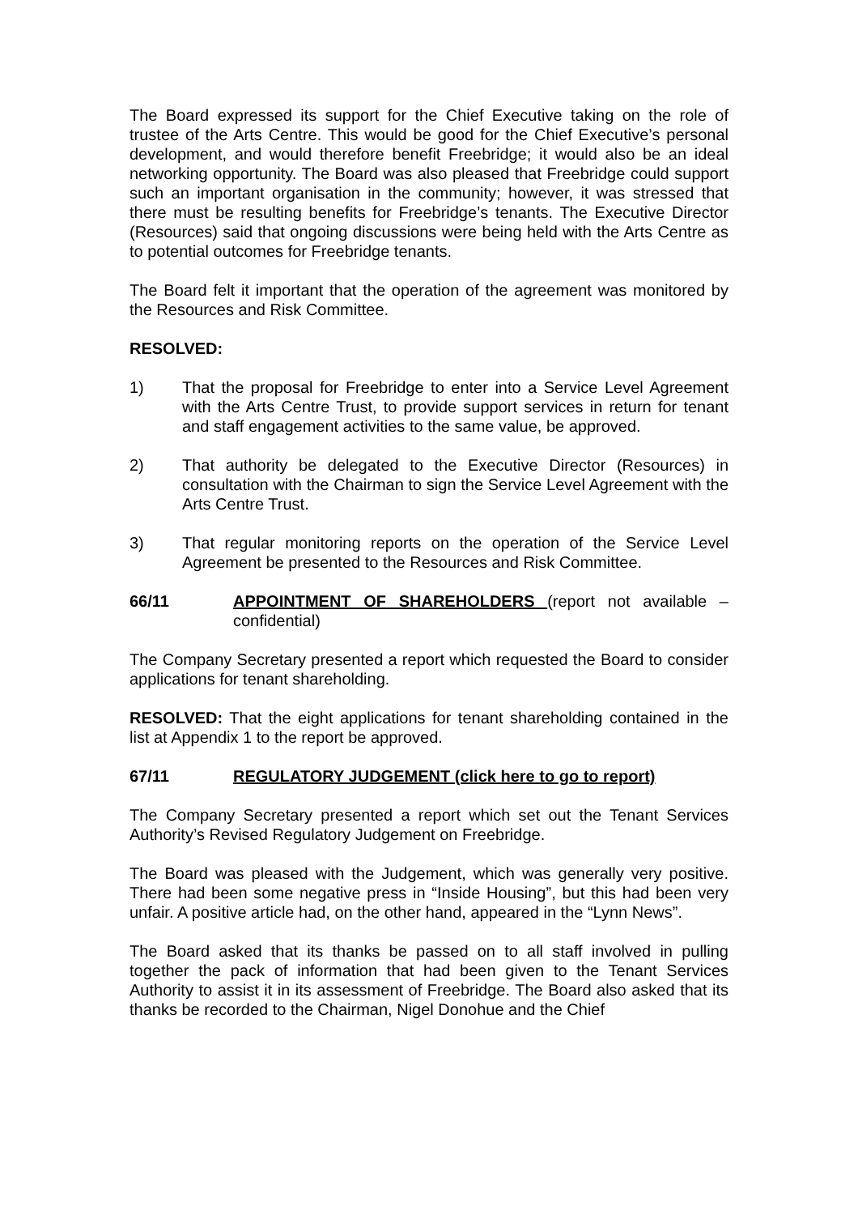The Board expressed its support for the Chief Executive taking on the role of trustee of the Arts Centre. This would be good for the Chief Executive’s personal development, and would therefore benefit Freebridge; it would also be an ideal networking opportunity. The Board was also pleased that Freebridge could support such an important organisation in the community; however, it was stressed that there must be resulting benefits for Freebridge’s tenants. The Executive Director (Resources) said that ongoing discussions were being held with the Arts Centre as to potential outcomes for Freebridge tenants.
The Board felt it important that the operation of the agreement was monitored by the Resources and Risk Committee.
RESOLVED:
1) That the proposal for Freebridge to enter into a Service Level Agreement with the Arts Centre Trust, to provide support services in return for tenant and staff engagement activities to the same value, be approved.
2) That authority be delegated to the Executive Director (Resources) in consultation with the Chairman to sign the Service Level Agreement with the Arts Centre Trust.
3) That regular monitoring reports on the operation of the Service Level Agreement be presented to the Resources and Risk Committee.
66/11 APPOINTMENT OF SHAREHOLDERS (report not available – confidential)
The Company Secretary presented a report which requested the Board to consider applications for tenant shareholding.
RESOLVED: That the eight applications for tenant shareholding contained in the list at Appendix 1 to the report be approved.
67/11 REGULATORY JUDGEMENT (click here to go to report)
The Company Secretary presented a report which set out the Tenant Services Authority’s Revised Regulatory Judgement on Freebridge.
The Board was pleased with the Judgement, which was generally very positive. There had been some negative press in “Inside Housing”, but this had been very unfair. A positive article had, on the other hand, appeared in the “Lynn News”.
The Board asked that its thanks be passed on to all staff involved in pulling together the pack of information that had been given to the Tenant Services Authority to assist it in its assessment of Freebridge. The Board also asked that its thanks be recorded to the Chairman, Nigel Donohue and the Chief